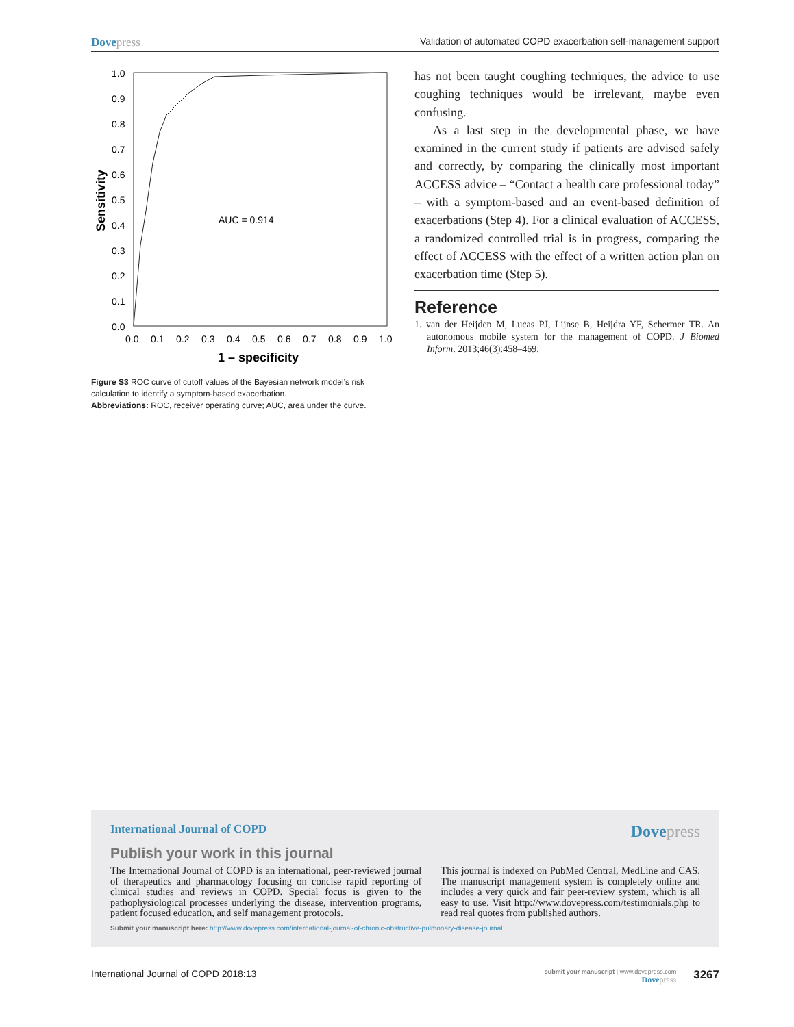Dovepress
Validation of automated COPD exacerbation self-management support
1.0
0.9
0.8
0.7
0.6
0.5
0.4
0.3
0.2
0.1
0.0
0.0
0.1
0.2
0.3
0.4
0.5
0.6
0.7
0.8
0.9
1.0
AUC = 0.914
1 – specificity
Sensitivity
Figure S3 ROC curve of cutoff values of the Bayesian network model’s risk calculation to identify a symptom-based exacerbation.
Abbreviations: ROC, receiver operating curve; AUC, area under the curve.
has not been taught coughing techniques, the advice to use coughing techniques would be irrelevant, maybe even confusing.
As a last step in the developmental phase, we have examined in the current study if patients are advised safely and correctly, by comparing the clinically most important ACCESS advice – “Contact a health care professional today” – with a symptom-based and an event-based definition of exacerbations (Step 4). For a clinical evaluation of ACCESS, a randomized controlled trial is in progress, comparing the effect of ACCESS with the effect of a written action plan on exacerbation time (Step 5).
Reference
1. van der Heijden M, Lucas PJ, Lijnse B, Heijdra YF, Schermer TR. An autonomous mobile system for the management of COPD. J Biomed Inform. 2013;46(3):458–469.
International Journal of COPD
Dovepress
Publish your work in this journal
The International Journal of COPD is an international, peer-reviewed journal of therapeutics and pharmacology focusing on concise rapid reporting of clinical studies and reviews in COPD. Special focus is given to the pathophysiological processes underlying the disease, intervention programs, patient focused education, and self management protocols.
This journal is indexed on PubMed Central, MedLine and CAS. The manuscript management system is completely online and includes a very quick and fair peer-review system, which is all easy to use. Visit http://www.dovepress.com/testimonials.php to read real quotes from published authors.
Submit your manuscript here: http://www.dovepress.com/international-journal-of-chronic-obstructive-pulmonary-disease-journal
International Journal of COPD 2018:13
submit your manuscript | www.dovepress.com
Dovepress
3267